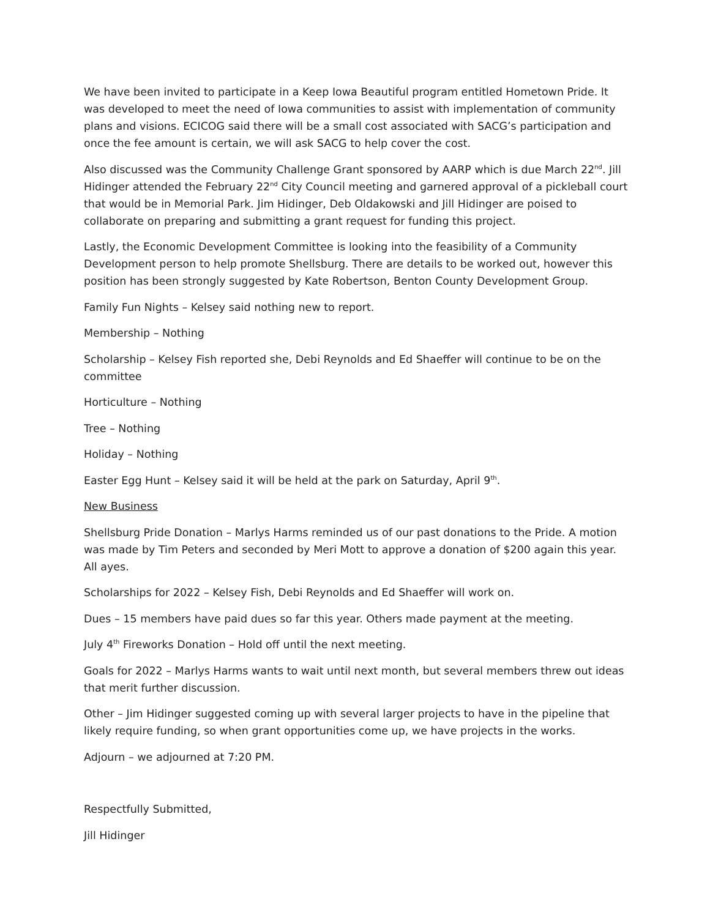We have been invited to participate in a Keep Iowa Beautiful program entitled Hometown Pride. It was developed to meet the need of Iowa communities to assist with implementation of community plans and visions. ECICOG said there will be a small cost associated with SACG’s participation and once the fee amount is certain, we will ask SACG to help cover the cost.
Also discussed was the Community Challenge Grant sponsored by AARP which is due March 22<sup>nd</sup>. Jill Hidinger attended the February 22<sup>nd</sup> City Council meeting and garnered approval of a pickleball court that would be in Memorial Park. Jim Hidinger, Deb Oldakowski and Jill Hidinger are poised to collaborate on preparing and submitting a grant request for funding this project.
Lastly, the Economic Development Committee is looking into the feasibility of a Community Development person to help promote Shellsburg. There are details to be worked out, however this position has been strongly suggested by Kate Robertson, Benton County Development Group.
Family Fun Nights – Kelsey said nothing new to report.
Membership – Nothing
Scholarship – Kelsey Fish reported she, Debi Reynolds and Ed Shaeffer will continue to be on the committee
Horticulture – Nothing
Tree – Nothing
Holiday – Nothing
Easter Egg Hunt – Kelsey said it will be held at the park on Saturday, April 9<sup>th</sup>.
New Business
Shellsburg Pride Donation – Marlys Harms reminded us of our past donations to the Pride. A motion was made by Tim Peters and seconded by Meri Mott to approve a donation of $200 again this year. All ayes.
Scholarships for 2022 – Kelsey Fish, Debi Reynolds and Ed Shaeffer will work on.
Dues – 15 members have paid dues so far this year. Others made payment at the meeting.
July 4<sup>th</sup> Fireworks Donation – Hold off until the next meeting.
Goals for 2022 – Marlys Harms wants to wait until next month, but several members threw out ideas that merit further discussion.
Other – Jim Hidinger suggested coming up with several larger projects to have in the pipeline that likely require funding, so when grant opportunities come up, we have projects in the works.
Adjourn – we adjourned at 7:20 PM.
Respectfully Submitted,
Jill Hidinger